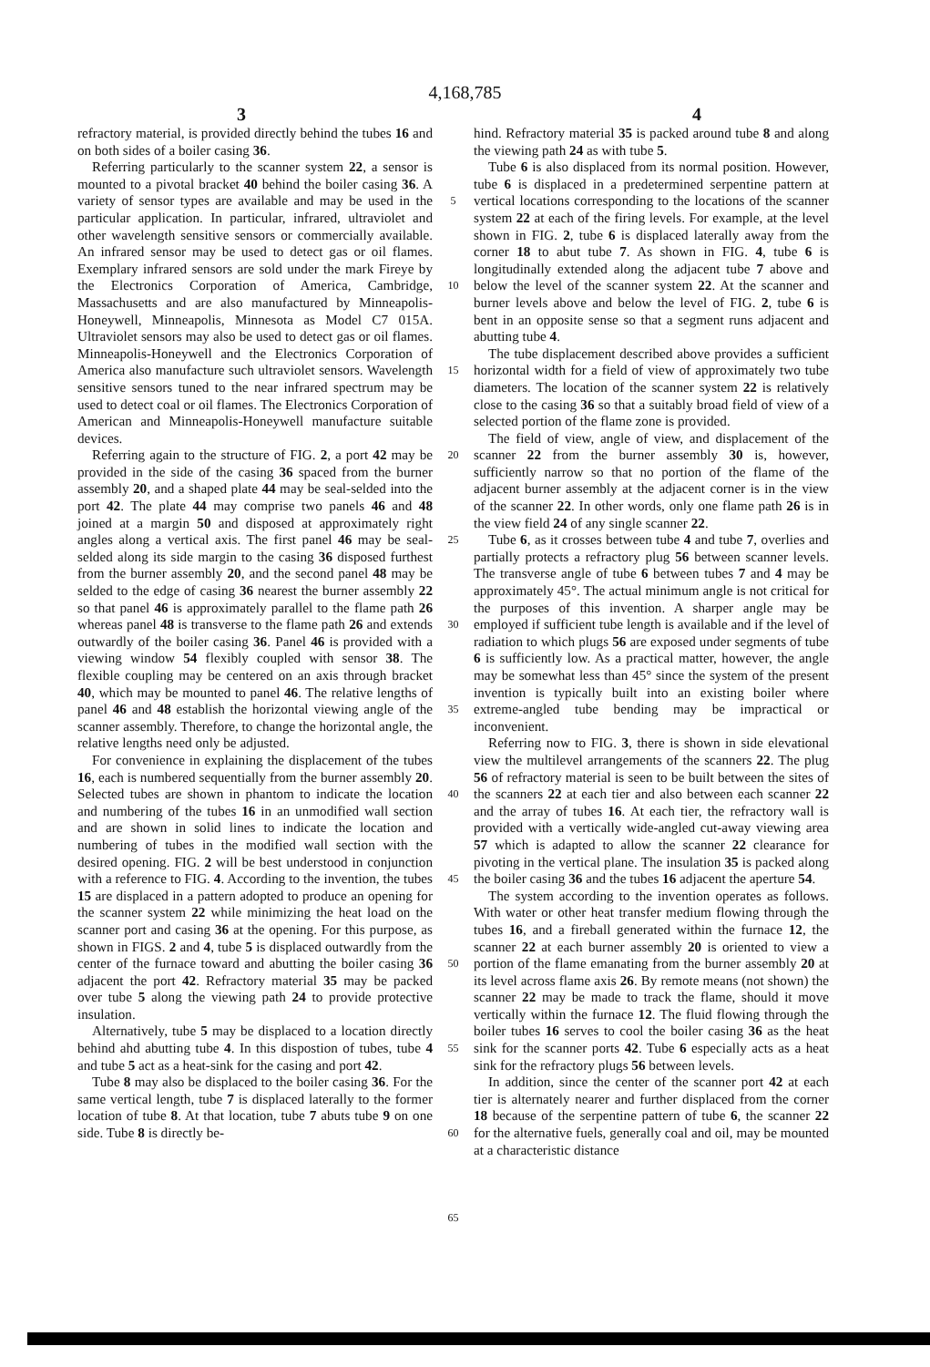4,168,785
3 4
refractory material, is provided directly behind the tubes 16 and on both sides of a boiler casing 36.
Referring particularly to the scanner system 22, a sensor is mounted to a pivotal bracket 40 behind the boiler casing 36. A variety of sensor types are available and may be used in the particular application. In particular, infrared, ultraviolet and other wavelength sensitive sensors or commercially available. An infrared sensor may be used to detect gas or oil flames. Exemplary infrared sensors are sold under the mark Fireye by the Electronics Corporation of America, Cambridge, Massachusetts and are also manufactured by Minneapolis-Honeywell, Minneapolis, Minnesota as Model C7 015A. Ultraviolet sensors may also be used to detect gas or oil flames. Minneapolis-Honeywell and the Electronics Corporation of America also manufacture such ultraviolet sensors. Wavelength sensitive sensors tuned to the near infrared spectrum may be used to detect coal or oil flames. The Electronics Corporation of American and Minneapolis-Honeywell manufacture suitable devices.
Referring again to the structure of FIG. 2, a port 42 may be provided in the side of the casing 36 spaced from the burner assembly 20, and a shaped plate 44 may be seal-selded into the port 42. The plate 44 may comprise two panels 46 and 48 joined at a margin 50 and disposed at approximately right angles along a vertical axis. The first panel 46 may be seal-selded along its side margin to the casing 36 disposed furthest from the burner assembly 20, and the second panel 48 may be selded to the edge of casing 36 nearest the burner assembly 22 so that panel 46 is approximately parallel to the flame path 26 whereas panel 48 is transverse to the flame path 26 and extends outwardly of the boiler casing 36. Panel 46 is provided with a viewing window 54 flexibly coupled with sensor 38. The flexible coupling may be centered on an axis through bracket 40, which may be mounted to panel 46. The relative lengths of panel 46 and 48 establish the horizontal viewing angle of the scanner assembly. Therefore, to change the horizontal angle, the relative lengths need only be adjusted.
For convenience in explaining the displacement of the tubes 16, each is numbered sequentially from the burner assembly 20. Selected tubes are shown in phantom to indicate the location and numbering of the tubes 16 in an unmodified wall section and are shown in solid lines to indicate the location and numbering of tubes in the modified wall section with the desired opening. FIG. 2 will be best understood in conjunction with a reference to FIG. 4. According to the invention, the tubes 15 are displaced in a pattern adopted to produce an opening for the scanner system 22 while minimizing the heat load on the scanner port and casing 36 at the opening. For this purpose, as shown in FIGS. 2 and 4, tube 5 is displaced outwardly from the center of the furnace toward and abutting the boiler casing 36 adjacent the port 42. Refractory material 35 may be packed over tube 5 along the viewing path 24 to provide protective insulation.
Alternatively, tube 5 may be displaced to a location directly behind ahd abutting tube 4. In this dispostion of tubes, tube 4 and tube 5 act as a heat-sink for the casing and port 42.
Tube 8 may also be displaced to the boiler casing 36. For the same vertical length, tube 7 is displaced laterally to the former location of tube 8. At that location, tube 7 abuts tube 9 on one side. Tube 8 is directly be-
5
10
15
20
25
30
35
40
45
50
55
60
65
hind. Refractory material 35 is packed around tube 8 and along the viewing path 24 as with tube 5.
Tube 6 is also displaced from its normal position. However, tube 6 is displaced in a predetermined serpentine pattern at vertical locations corresponding to the locations of the scanner system 22 at each of the firing levels. For example, at the level shown in FIG. 2, tube 6 is displaced laterally away from the corner 18 to abut tube 7. As shown in FIG. 4, tube 6 is longitudinally extended along the adjacent tube 7 above and below the level of the scanner system 22. At the scanner and burner levels above and below the level of FIG. 2, tube 6 is bent in an opposite sense so that a segment runs adjacent and abutting tube 4.
The tube displacement described above provides a sufficient horizontal width for a field of view of approximately two tube diameters. The location of the scanner system 22 is relatively close to the casing 36 so that a suitably broad field of view of a selected portion of the flame zone is provided.
The field of view, angle of view, and displacement of the scanner 22 from the burner assembly 30 is, however, sufficiently narrow so that no portion of the flame of the adjacent burner assembly at the adjacent corner is in the view of the scanner 22. In other words, only one flame path 26 is in the view field 24 of any single scanner 22.
Tube 6, as it crosses between tube 4 and tube 7, overlies and partially protects a refractory plug 56 between scanner levels. The transverse angle of tube 6 between tubes 7 and 4 may be approximately 45°. The actual minimum angle is not critical for the purposes of this invention. A sharper angle may be employed if sufficient tube length is available and if the level of radiation to which plugs 56 are exposed under segments of tube 6 is sufficiently low. As a practical matter, however, the angle may be somewhat less than 45° since the system of the present invention is typically built into an existing boiler where extreme-angled tube bending may be impractical or inconvenient.
Referring now to FIG. 3, there is shown in side elevational view the multilevel arrangements of the scanners 22. The plug 56 of refractory material is seen to be built between the sites of the scanners 22 at each tier and also between each scanner 22 and the array of tubes 16. At each tier, the refractory wall is provided with a vertically wide-angled cut-away viewing area 57 which is adapted to allow the scanner 22 clearance for pivoting in the vertical plane. The insulation 35 is packed along the boiler casing 36 and the tubes 16 adjacent the aperture 54.
The system according to the invention operates as follows. With water or other heat transfer medium flowing through the tubes 16, and a fireball generated within the furnace 12, the scanner 22 at each burner assembly 20 is oriented to view a portion of the flame emanating from the burner assembly 20 at its level across flame axis 26. By remote means (not shown) the scanner 22 may be made to track the flame, should it move vertically within the furnace 12. The fluid flowing through the boiler tubes 16 serves to cool the boiler casing 36 as the heat sink for the scanner ports 42. Tube 6 especially acts as a heat sink for the refractory plugs 56 between levels.
In addition, since the center of the scanner port 42 at each tier is alternately nearer and further displaced from the corner 18 because of the serpentine pattern of tube 6, the scanner 22 for the alternative fuels, generally coal and oil, may be mounted at a characteristic distance